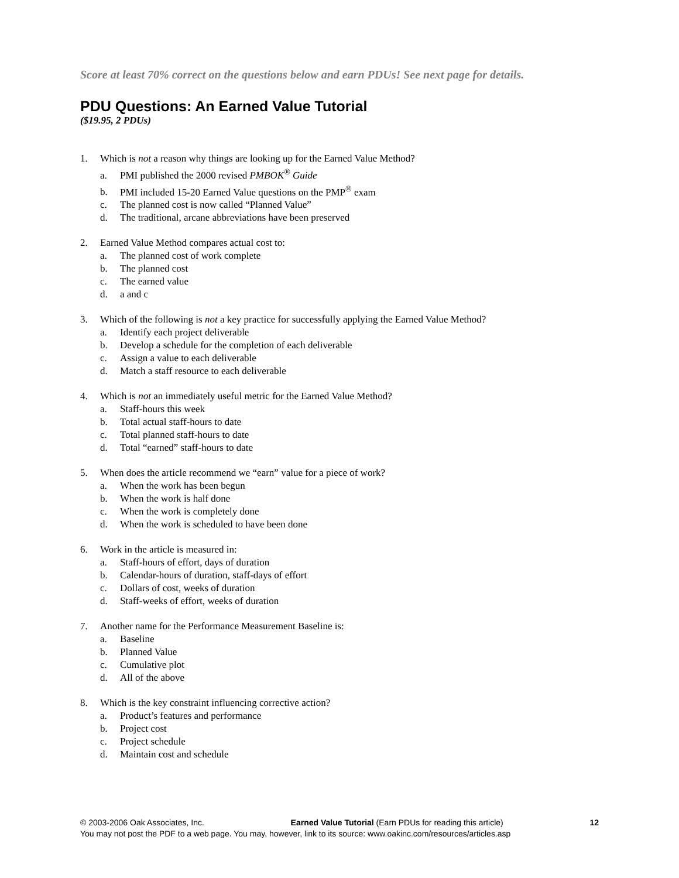Score at least 70% correct on the questions below and earn PDUs! See next page for details.
PDU Questions: An Earned Value Tutorial
($19.95, 2 PDUs)
1. Which is not a reason why things are looking up for the Earned Value Method?
a. PMI published the 2000 revised PMBOK<sup>®</sup> Guide
b. PMI included 15-20 Earned Value questions on the PMP<sup>®</sup> exam
c. The planned cost is now called “Planned Value”
d. The traditional, arcane abbreviations have been preserved
2. Earned Value Method compares actual cost to:
a. The planned cost of work complete
b. The planned cost
c. The earned value
d. a and c
3. Which of the following is not a key practice for successfully applying the Earned Value Method?
a. Identify each project deliverable
b. Develop a schedule for the completion of each deliverable
c. Assign a value to each deliverable
d. Match a staff resource to each deliverable
4. Which is not an immediately useful metric for the Earned Value Method?
a. Staff-hours this week
b. Total actual staff-hours to date
c. Total planned staff-hours to date
d. Total “earned” staff-hours to date
5. When does the article recommend we “earn” value for a piece of work?
a. When the work has been begun
b. When the work is half done
c. When the work is completely done
d. When the work is scheduled to have been done
6. Work in the article is measured in:
a. Staff-hours of effort, days of duration
b. Calendar-hours of duration, staff-days of effort
c. Dollars of cost, weeks of duration
d. Staff-weeks of effort, weeks of duration
7. Another name for the Performance Measurement Baseline is:
a. Baseline
b. Planned Value
c. Cumulative plot
d. All of the above
8. Which is the key constraint influencing corrective action?
a. Product’s features and performance
b. Project cost
c. Project schedule
d. Maintain cost and schedule
© 2003-2006 Oak Associates, Inc. Earned Value Tutorial (Earn PDUs for reading this article) 12
You may not post the PDF to a web page. You may, however, link to its source: www.oakinc.com/resources/articles.asp